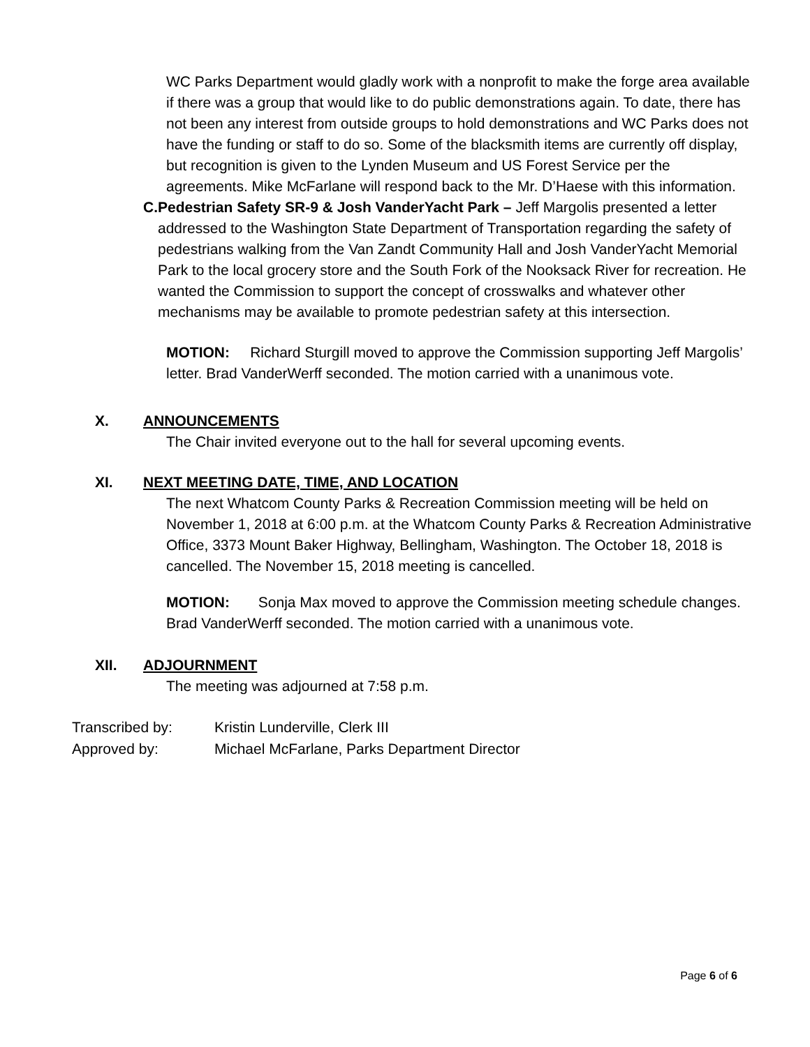WC Parks Department would gladly work with a nonprofit to make the forge area available if there was a group that would like to do public demonstrations again. To date, there has not been any interest from outside groups to hold demonstrations and WC Parks does not have the funding or staff to do so. Some of the blacksmith items are currently off display, but recognition is given to the Lynden Museum and US Forest Service per the agreements. Mike McFarlane will respond back to the Mr. D’Haese with this information.
C. Pedestrian Safety SR-9 & Josh VanderYacht Park – Jeff Margolis presented a letter addressed to the Washington State Department of Transportation regarding the safety of pedestrians walking from the Van Zandt Community Hall and Josh VanderYacht Memorial Park to the local grocery store and the South Fork of the Nooksack River for recreation. He wanted the Commission to support the concept of crosswalks and whatever other mechanisms may be available to promote pedestrian safety at this intersection.
MOTION: Richard Sturgill moved to approve the Commission supporting Jeff Margolis’ letter. Brad VanderWerff seconded. The motion carried with a unanimous vote.
X. ANNOUNCEMENTS
The Chair invited everyone out to the hall for several upcoming events.
XI. NEXT MEETING DATE, TIME, AND LOCATION
The next Whatcom County Parks & Recreation Commission meeting will be held on November 1, 2018 at 6:00 p.m. at the Whatcom County Parks & Recreation Administrative Office, 3373 Mount Baker Highway, Bellingham, Washington. The October 18, 2018 is cancelled. The November 15, 2018 meeting is cancelled.
MOTION: Sonja Max moved to approve the Commission meeting schedule changes. Brad VanderWerff seconded. The motion carried with a unanimous vote.
XII. ADJOURNMENT
The meeting was adjourned at 7:58 p.m.
| Transcribed by: | Kristin Lunderville, Clerk III |
| Approved by: | Michael McFarlane, Parks Department Director |
Page 6 of 6